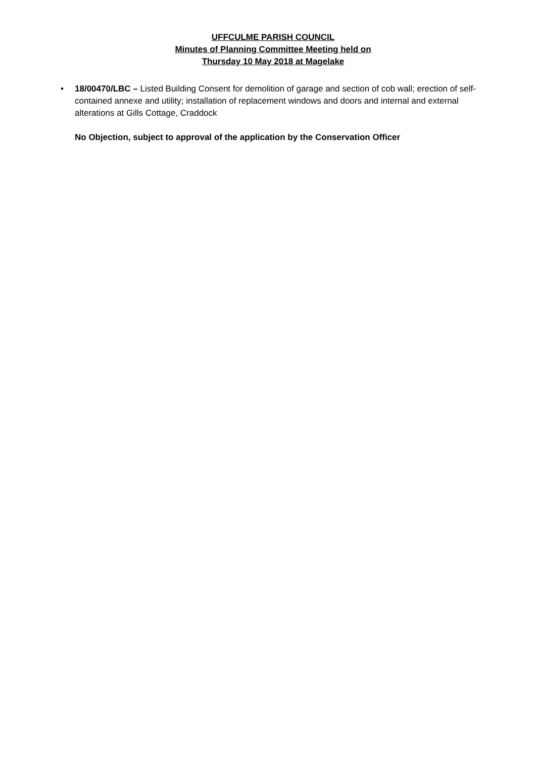UFFCULME PARISH COUNCIL
Minutes of Planning Committee Meeting held on
Thursday 10 May 2018 at Magelake
• 18/00470/LBC – Listed Building Consent for demolition of garage and section of cob wall; erection of self-contained annexe and utility; installation of replacement windows and doors and internal and external alterations at Gills Cottage, Craddock
No Objection, subject to approval of the application by the Conservation Officer